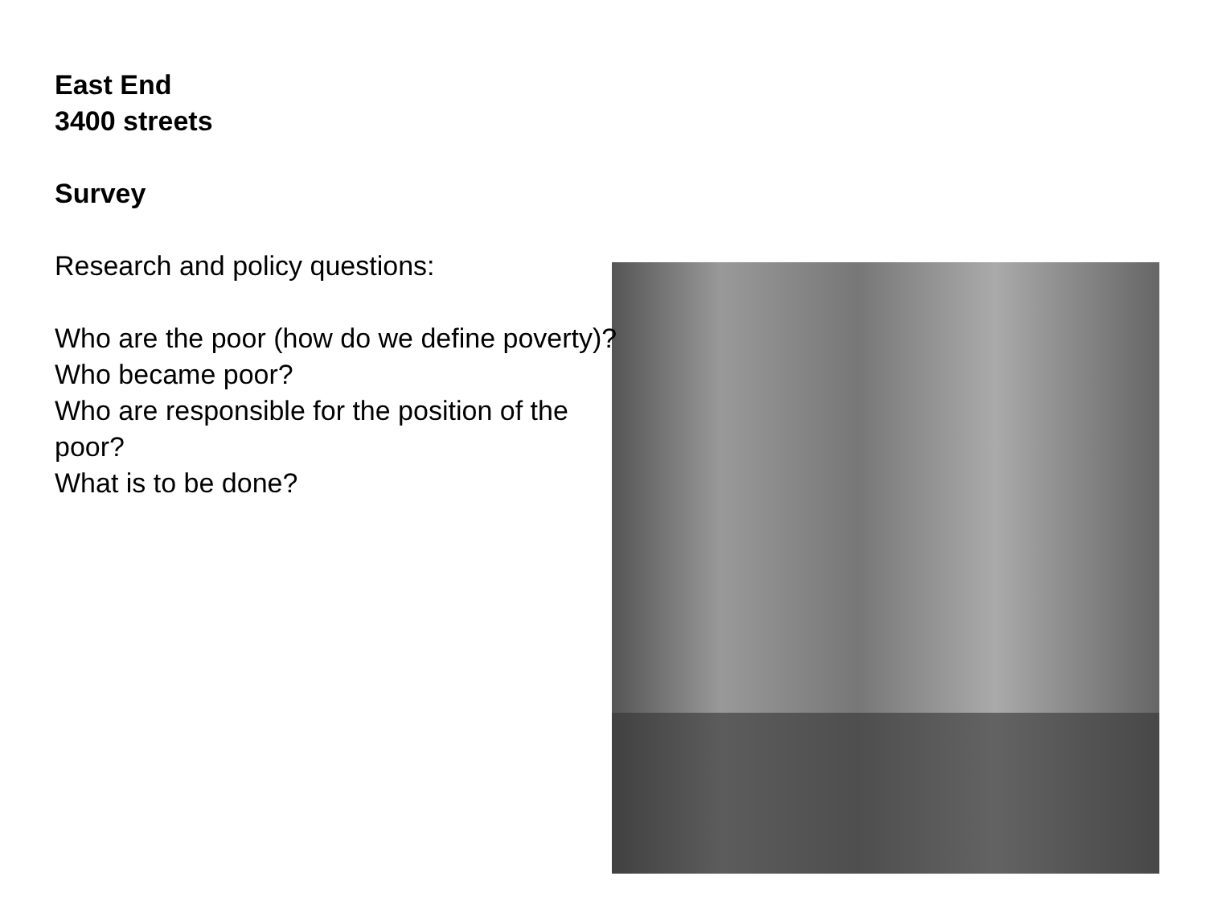East End
3400 streets
Survey
Research and policy questions:
Who are the poor (how do we define poverty)?
Who became poor?
Who are responsible for the position of the
poor?
What is to be done?